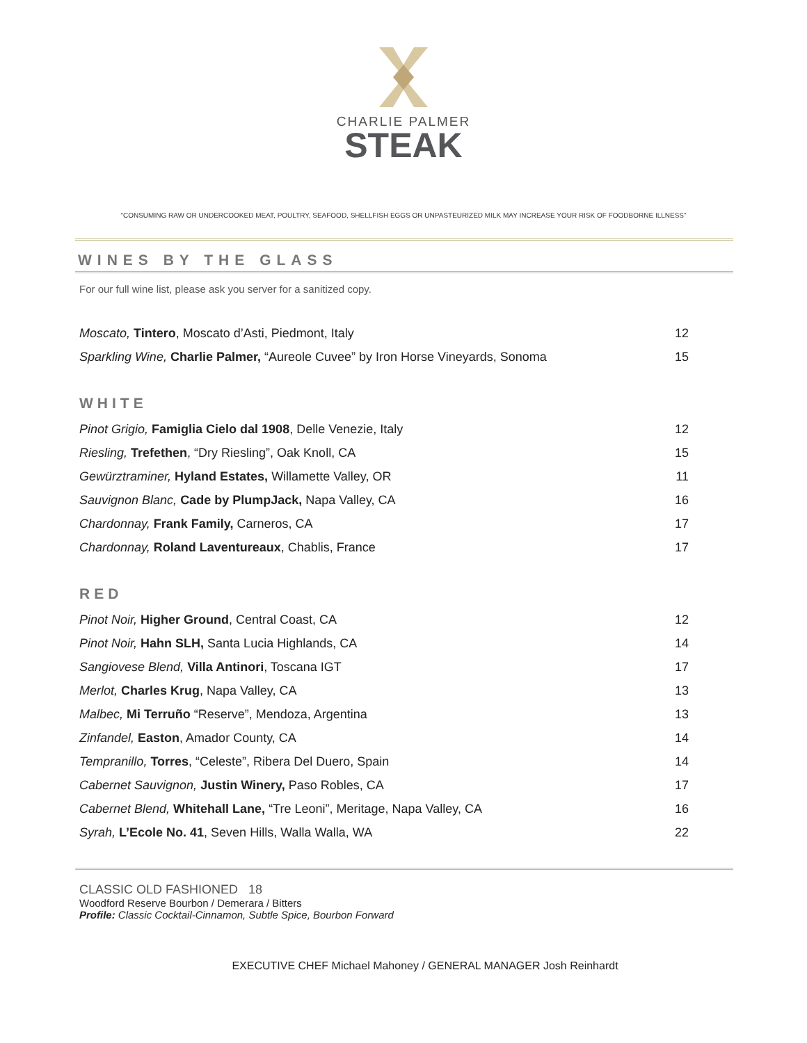CHARLIE PALMER
STEAK
“CONSUMING RAW OR UNDERCOOKED MEAT, POULTRY, SEAFOOD, SHELLFISH EGGS OR UNPASTEURIZED MILK MAY INCREASE YOUR RISK OF FOODBORNE ILLNESS”
WINES BY THE GLASS
For our full wine list, please ask you server for a sanitized copy.
| Moscato, Tintero , Moscato d’Asti, Piedmont, Italy | 12 |
| Sparkling Wine, Charlie Palmer, “Aureole Cuvee” by Iron Horse Vineyards, Sonoma | 15 |
WHITE
| Pinot Grigio, Famiglia Cielo dal 1908 , Delle Venezie, Italy | 12 |
| Riesling, Trefethen , “Dry Riesling”, Oak Knoll, CA | 15 |
| Gewürztraminer, Hyland Estates, Willamette Valley, OR | 11 |
| Sauvignon Blanc, Cade by PlumpJack, Napa Valley, CA | 16 |
| Chardonnay, Frank Family, Carneros, CA | 17 |
| Chardonnay, Roland Laventureaux , Chablis, France | 17 |
RED
| Pinot Noir, Higher Ground , Central Coast, CA | 12 |
| Pinot Noir, Hahn SLH, Santa Lucia Highlands, CA | 14 |
| Sangiovese Blend, Villa Antinori , Toscana IGT | 17 |
| Merlot, Charles Krug , Napa Valley, CA | 13 |
| Malbec, Mi Terruño “Reserve”, Mendoza, Argentina | 13 |
| Zinfandel, Easton , Amador County, CA | 14 |
| Tempranillo, Torres , “Celeste”, Ribera Del Duero, Spain | 14 |
| Cabernet Sauvignon, Justin Winery, Paso Robles, CA | 17 |
| Cabernet Blend, Whitehall Lane, “Tre Leoni”, Meritage, Napa Valley, CA | 16 |
| Syrah, L’Ecole No. 41 , Seven Hills, Walla Walla, WA | 22 |
CLASSIC OLD FASHIONED 18
Woodford Reserve Bourbon / Demerara / Bitters
Profile: Classic Cocktail-Cinnamon, Subtle Spice, Bourbon Forward
EXECUTIVE CHEF Michael Mahoney / GENERAL MANAGER Josh Reinhardt